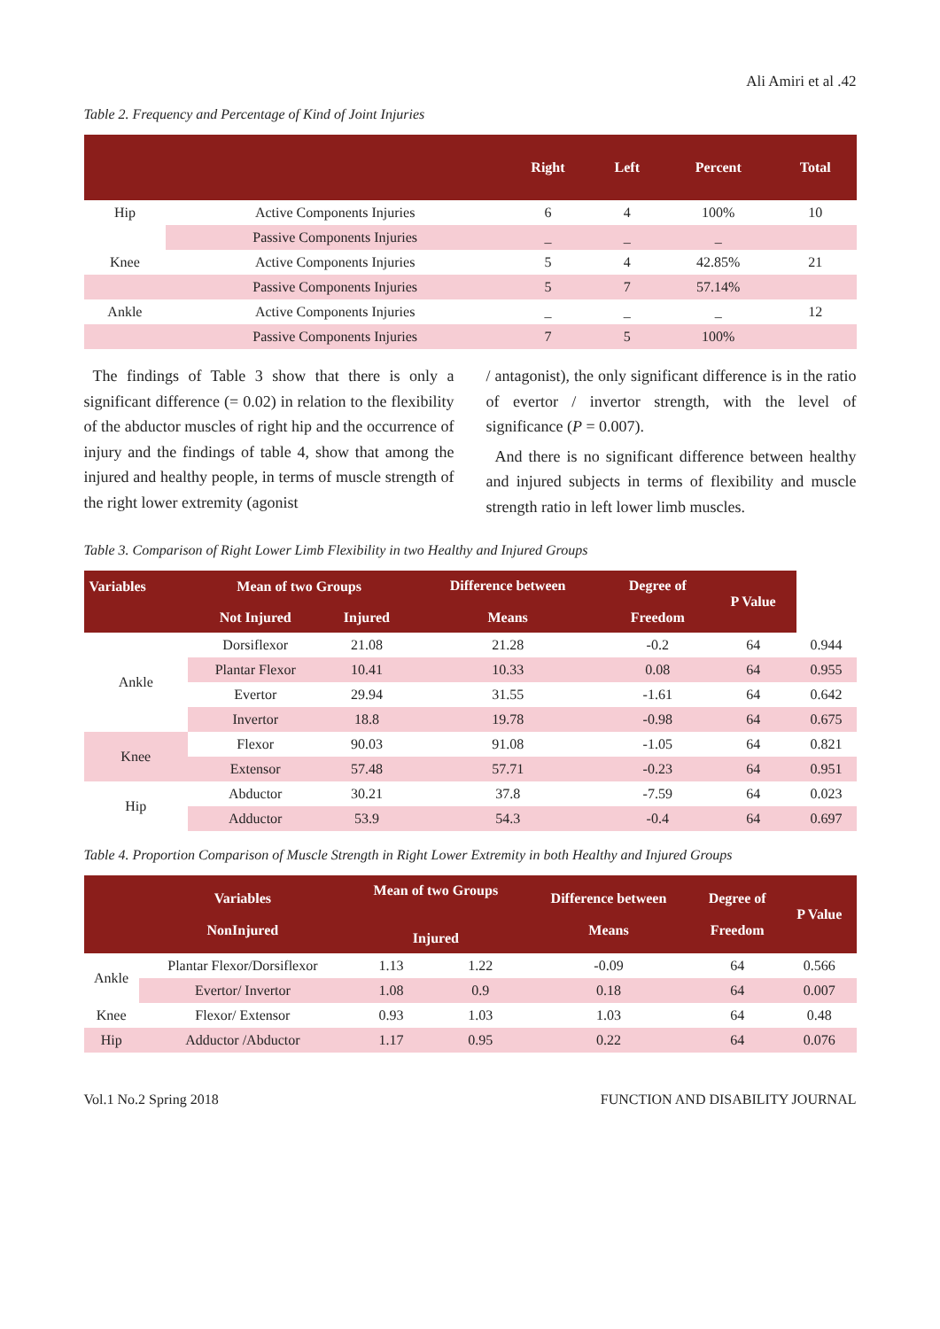Ali Amiri et al .42
Table 2. Frequency and Percentage of Kind of Joint Injuries
| | | Right | Left | Percent | Total |
| --- | --- | --- | --- | --- | --- |
| Hip | Active Components Injuries | 6 | 4 | 100% | 10 |
| | Passive Components Injuries | _ | _ | _ | |
| Knee | Active Components Injuries | 5 | 4 | 42.85% | 21 |
| | Passive Components Injuries | 5 | 7 | 57.14% | |
| Ankle | Active Components Injuries | _ | _ | _ | 12 |
| | Passive Components Injuries | 7 | 5 | 100% | |
The findings of Table 3 show that there is only a significant difference (= 0.02) in relation to the flexibility of the abductor muscles of right hip and the occurrence of injury and the findings of table 4, show that among the injured and healthy people, in terms of muscle strength of the right lower extremity (agonist
/ antagonist), the only significant difference is in the ratio of evertor / invertor strength, with the level of significance (P = 0.007).
And there is no significant difference between healthy and injured subjects in terms of flexibility and muscle strength ratio in left lower limb muscles.
Table 3. Comparison of Right Lower Limb Flexibility in two Healthy and Injured Groups
| Variables | Mean of two Groups | | Difference between Means | Degree of Freedom | P Value | |
| --- | --- | --- | --- | --- | --- | --- |
| | Not Injured | Injured | | | | |
| Ankle | Dorsiflexor | 21.08 | 21.28 | -0.2 | 64 | 0.944 |
| | Plantar Flexor | 10.41 | 10.33 | 0.08 | 64 | 0.955 |
| | Evertor | 29.94 | 31.55 | -1.61 | 64 | 0.642 |
| | Invertor | 18.8 | 19.78 | -0.98 | 64 | 0.675 |
| Knee | Flexor | 90.03 | 91.08 | -1.05 | 64 | 0.821 |
| | Extensor | 57.48 | 57.71 | -0.23 | 64 | 0.951 |
| Hip | Abductor | 30.21 | 37.8 | -7.59 | 64 | 0.023 |
| | Adductor | 53.9 | 54.3 | -0.4 | 64 | 0.697 |
Table 4. Proportion Comparison of Muscle Strength in Right Lower Extremity in both Healthy and Injured Groups
| | Variables NonInjured | Mean of two Groups Injured | | Difference between Means | Degree of Freedom | P Value |
| --- | --- | --- | --- | --- | --- | --- |
| Ankle | Plantar Flexor/Dorsiflexor | 1.13 | 1.22 | -0.09 | 64 | 0.566 |
| | Evertor/ Invertor | 1.08 | 0.9 | 0.18 | 64 | 0.007 |
| Knee | Flexor/ Extensor | 0.93 | 1.03 | 1.03 | 64 | 0.48 |
| Hip | Adductor /Abductor | 1.17 | 0.95 | 0.22 | 64 | 0.076 |
Vol.1 No.2 Spring 2018 FUNCTION AND DISABILITY JOURNAL